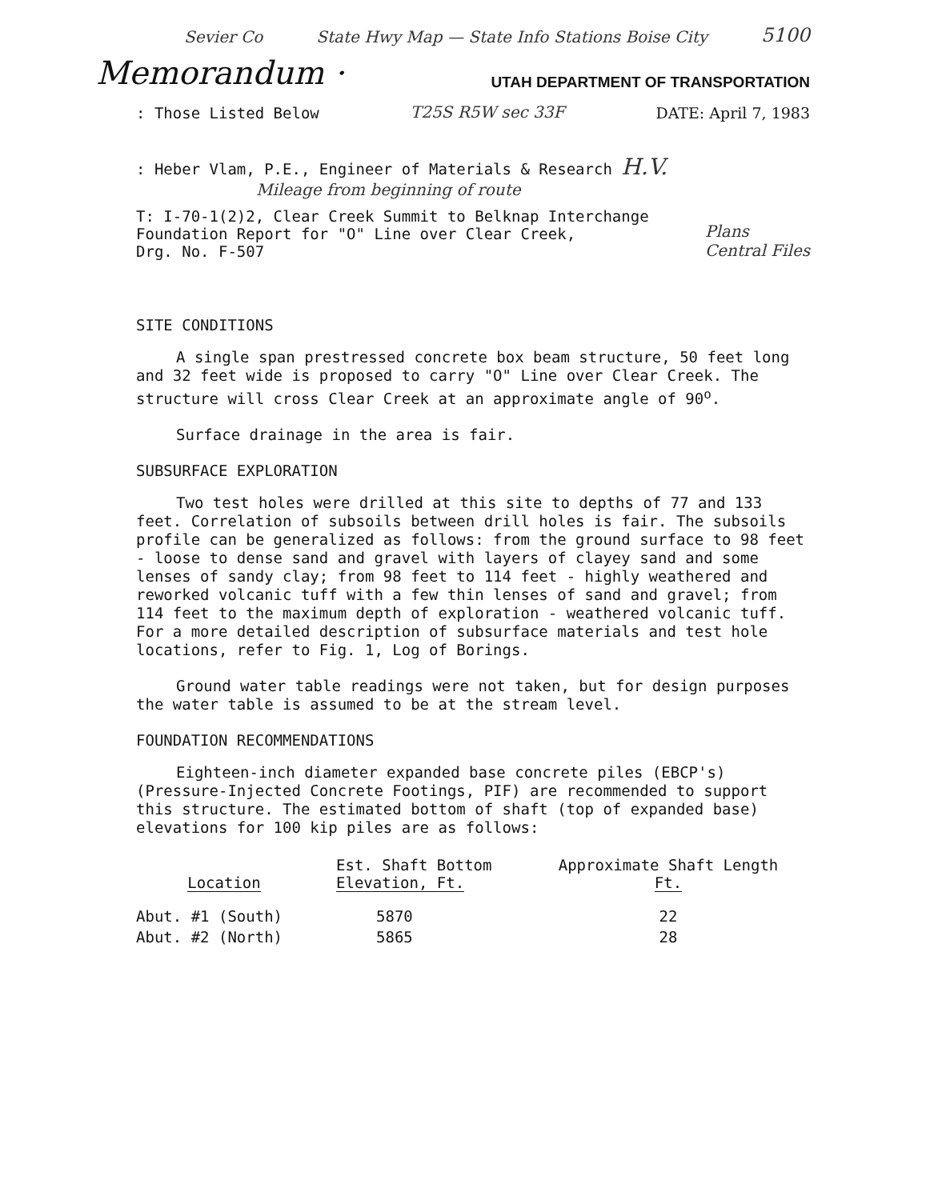Sevier Co State Hwy Map — State Info Stations Boise City 5100
Memorandum · UTAH DEPARTMENT OF TRANSPORTATION
: Those Listed Below T25S R5W sec 33F DATE: April 7, 1983
: Heber Vlam, P.E., Engineer of Materials & Research H.V.
Mileage from beginning of route
T: I-70-1(2)2, Clear Creek Summit to Belknap Interchange
Foundation Report for "O" Line over Clear Creek,
Drg. No. F-507 Plans
Central Files
SITE CONDITIONS
A single span prestressed concrete box beam structure, 50 feet long and 32 feet wide is proposed to carry "O" Line over Clear Creek. The structure will cross Clear Creek at an approximate angle of 90<sup>o</sup>.
Surface drainage in the area is fair.
SUBSURFACE EXPLORATION
Two test holes were drilled at this site to depths of 77 and 133 feet. Correlation of subsoils between drill holes is fair. The subsoils profile can be generalized as follows: from the ground surface to 98 feet - loose to dense sand and gravel with layers of clayey sand and some lenses of sandy clay; from 98 feet to 114 feet - highly weathered and reworked volcanic tuff with a few thin lenses of sand and gravel; from 114 feet to the maximum depth of exploration - weathered volcanic tuff. For a more detailed description of subsurface materials and test hole locations, refer to Fig. 1, Log of Borings.
Ground water table readings were not taken, but for design purposes the water table is assumed to be at the stream level.
FOUNDATION RECOMMENDATIONS
Eighteen-inch diameter expanded base concrete piles (EBCP's) (Pressure-Injected Concrete Footings, PIF) are recommended to support this structure. The estimated bottom of shaft (top of expanded base) elevations for 100 kip piles are as follows:
| Location | Est. Shaft Bottom Elevation, Ft. | Approximate Shaft Length Ft. |
| --- | --- | --- |
| Abut. #1 (South) | 5870 | 22 |
| Abut. #2 (North) | 5865 | 28 |